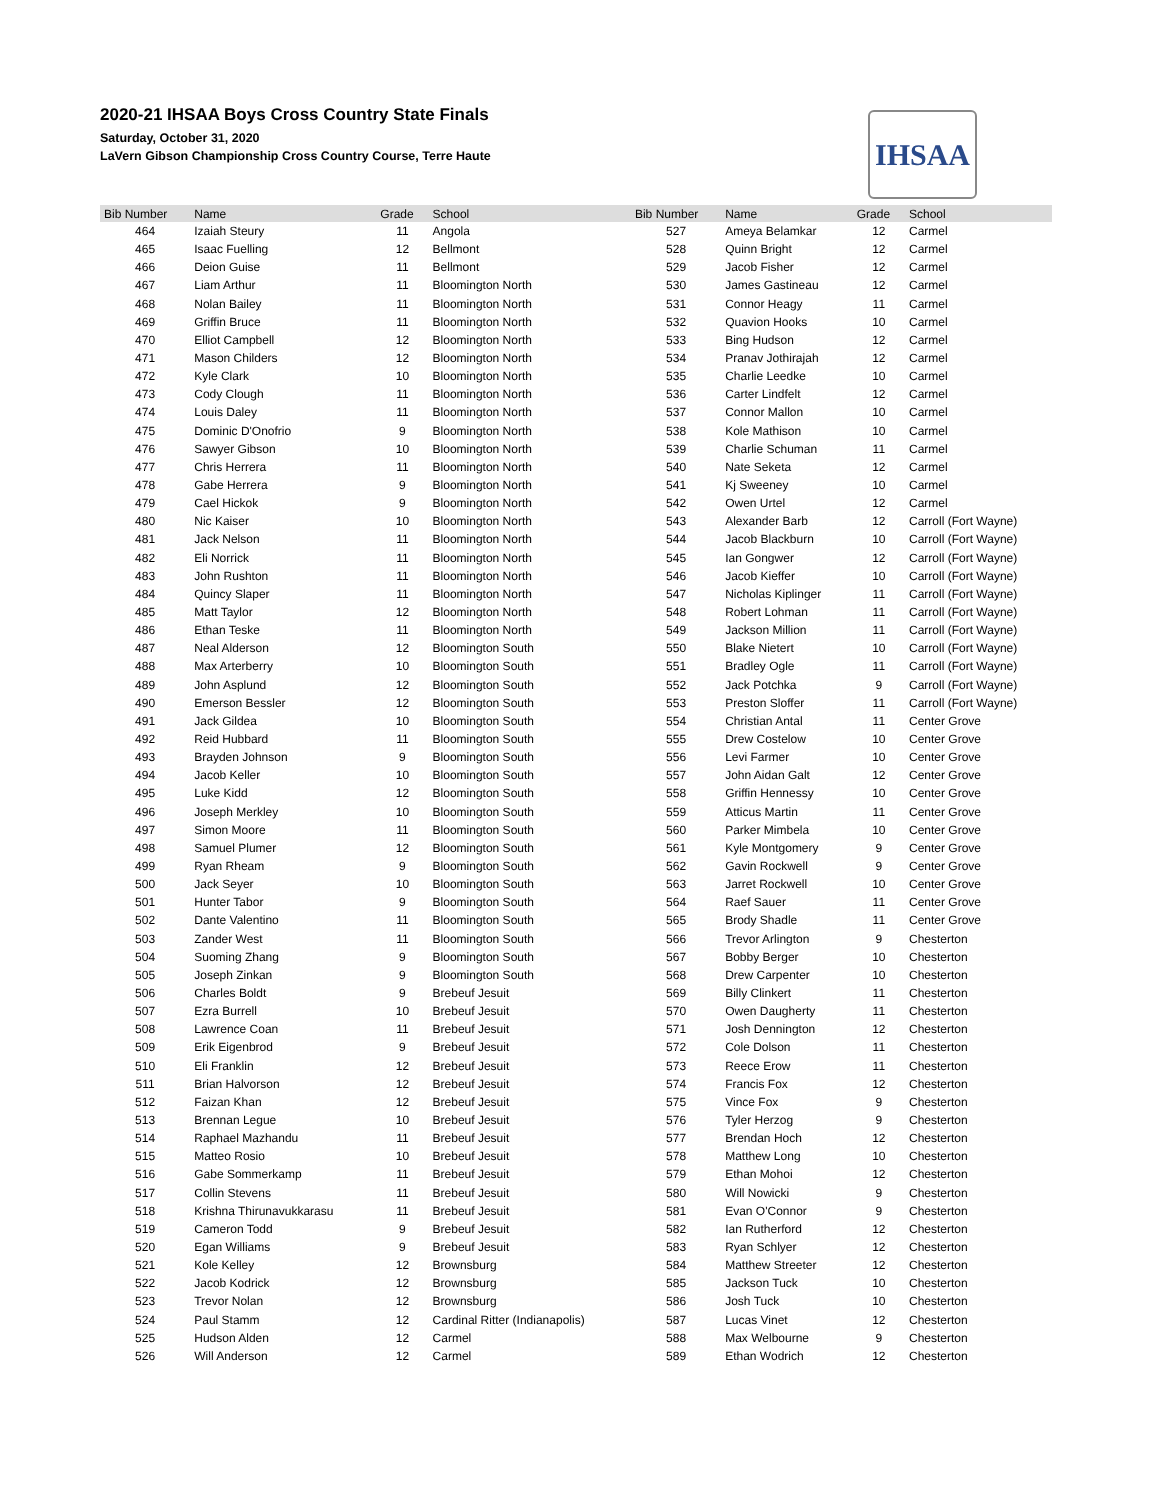2020-21 IHSAA Boys Cross Country State Finals
Saturday, October 31, 2020
LaVern Gibson Championship Cross Country Course, Terre Haute
IHSAA
| Bib Number | Name | Grade | School | Bib Number | Name | Grade | School |
| --- | --- | --- | --- | --- | --- | --- | --- |
| 464 | Izaiah Steury | 11 | Angola | 527 | Ameya Belamkar | 12 | Carmel |
| 465 | Isaac Fuelling | 12 | Bellmont | 528 | Quinn Bright | 12 | Carmel |
| 466 | Deion Guise | 11 | Bellmont | 529 | Jacob Fisher | 12 | Carmel |
| 467 | Liam Arthur | 11 | Bloomington North | 530 | James Gastineau | 12 | Carmel |
| 468 | Nolan Bailey | 11 | Bloomington North | 531 | Connor Heagy | 11 | Carmel |
| 469 | Griffin Bruce | 11 | Bloomington North | 532 | Quavion Hooks | 10 | Carmel |
| 470 | Elliot Campbell | 12 | Bloomington North | 533 | Bing Hudson | 12 | Carmel |
| 471 | Mason Childers | 12 | Bloomington North | 534 | Pranav Jothirajah | 12 | Carmel |
| 472 | Kyle Clark | 10 | Bloomington North | 535 | Charlie Leedke | 10 | Carmel |
| 473 | Cody Clough | 11 | Bloomington North | 536 | Carter Lindfelt | 12 | Carmel |
| 474 | Louis Daley | 11 | Bloomington North | 537 | Connor Mallon | 10 | Carmel |
| 475 | Dominic D'Onofrio | 9 | Bloomington North | 538 | Kole Mathison | 10 | Carmel |
| 476 | Sawyer Gibson | 10 | Bloomington North | 539 | Charlie Schuman | 11 | Carmel |
| 477 | Chris Herrera | 11 | Bloomington North | 540 | Nate Seketa | 12 | Carmel |
| 478 | Gabe Herrera | 9 | Bloomington North | 541 | Kj Sweeney | 10 | Carmel |
| 479 | Cael Hickok | 9 | Bloomington North | 542 | Owen Urtel | 12 | Carmel |
| 480 | Nic Kaiser | 10 | Bloomington North | 543 | Alexander Barb | 12 | Carroll (Fort Wayne) |
| 481 | Jack Nelson | 11 | Bloomington North | 544 | Jacob Blackburn | 10 | Carroll (Fort Wayne) |
| 482 | Eli Norrick | 11 | Bloomington North | 545 | Ian Gongwer | 12 | Carroll (Fort Wayne) |
| 483 | John Rushton | 11 | Bloomington North | 546 | Jacob Kieffer | 10 | Carroll (Fort Wayne) |
| 484 | Quincy Slaper | 11 | Bloomington North | 547 | Nicholas Kiplinger | 11 | Carroll (Fort Wayne) |
| 485 | Matt Taylor | 12 | Bloomington North | 548 | Robert Lohman | 11 | Carroll (Fort Wayne) |
| 486 | Ethan Teske | 11 | Bloomington North | 549 | Jackson Million | 11 | Carroll (Fort Wayne) |
| 487 | Neal Alderson | 12 | Bloomington South | 550 | Blake Nietert | 10 | Carroll (Fort Wayne) |
| 488 | Max Arterberry | 10 | Bloomington South | 551 | Bradley Ogle | 11 | Carroll (Fort Wayne) |
| 489 | John Asplund | 12 | Bloomington South | 552 | Jack Potchka | 9 | Carroll (Fort Wayne) |
| 490 | Emerson Bessler | 12 | Bloomington South | 553 | Preston Sloffer | 11 | Carroll (Fort Wayne) |
| 491 | Jack Gildea | 10 | Bloomington South | 554 | Christian Antal | 11 | Center Grove |
| 492 | Reid Hubbard | 11 | Bloomington South | 555 | Drew Costelow | 10 | Center Grove |
| 493 | Brayden Johnson | 9 | Bloomington South | 556 | Levi Farmer | 10 | Center Grove |
| 494 | Jacob Keller | 10 | Bloomington South | 557 | John Aidan Galt | 12 | Center Grove |
| 495 | Luke Kidd | 12 | Bloomington South | 558 | Griffin Hennessy | 10 | Center Grove |
| 496 | Joseph Merkley | 10 | Bloomington South | 559 | Atticus Martin | 11 | Center Grove |
| 497 | Simon Moore | 11 | Bloomington South | 560 | Parker Mimbela | 10 | Center Grove |
| 498 | Samuel Plumer | 12 | Bloomington South | 561 | Kyle Montgomery | 9 | Center Grove |
| 499 | Ryan Rheam | 9 | Bloomington South | 562 | Gavin Rockwell | 9 | Center Grove |
| 500 | Jack Seyer | 10 | Bloomington South | 563 | Jarret Rockwell | 10 | Center Grove |
| 501 | Hunter Tabor | 9 | Bloomington South | 564 | Raef Sauer | 11 | Center Grove |
| 502 | Dante Valentino | 11 | Bloomington South | 565 | Brody Shadle | 11 | Center Grove |
| 503 | Zander West | 11 | Bloomington South | 566 | Trevor Arlington | 9 | Chesterton |
| 504 | Suoming Zhang | 9 | Bloomington South | 567 | Bobby Berger | 10 | Chesterton |
| 505 | Joseph Zinkan | 9 | Bloomington South | 568 | Drew Carpenter | 10 | Chesterton |
| 506 | Charles Boldt | 9 | Brebeuf Jesuit | 569 | Billy Clinkert | 11 | Chesterton |
| 507 | Ezra Burrell | 10 | Brebeuf Jesuit | 570 | Owen Daugherty | 11 | Chesterton |
| 508 | Lawrence Coan | 11 | Brebeuf Jesuit | 571 | Josh Dennington | 12 | Chesterton |
| 509 | Erik Eigenbrod | 9 | Brebeuf Jesuit | 572 | Cole Dolson | 11 | Chesterton |
| 510 | Eli Franklin | 12 | Brebeuf Jesuit | 573 | Reece Erow | 11 | Chesterton |
| 511 | Brian Halvorson | 12 | Brebeuf Jesuit | 574 | Francis Fox | 12 | Chesterton |
| 512 | Faizan Khan | 12 | Brebeuf Jesuit | 575 | Vince Fox | 9 | Chesterton |
| 513 | Brennan Legue | 10 | Brebeuf Jesuit | 576 | Tyler Herzog | 9 | Chesterton |
| 514 | Raphael Mazhandu | 11 | Brebeuf Jesuit | 577 | Brendan Hoch | 12 | Chesterton |
| 515 | Matteo Rosio | 10 | Brebeuf Jesuit | 578 | Matthew Long | 10 | Chesterton |
| 516 | Gabe Sommerkamp | 11 | Brebeuf Jesuit | 579 | Ethan Mohoi | 12 | Chesterton |
| 517 | Collin Stevens | 11 | Brebeuf Jesuit | 580 | Will Nowicki | 9 | Chesterton |
| 518 | Krishna Thirunavukkarasu | 11 | Brebeuf Jesuit | 581 | Evan O'Connor | 9 | Chesterton |
| 519 | Cameron Todd | 9 | Brebeuf Jesuit | 582 | Ian Rutherford | 12 | Chesterton |
| 520 | Egan Williams | 9 | Brebeuf Jesuit | 583 | Ryan Schlyer | 12 | Chesterton |
| 521 | Kole Kelley | 12 | Brownsburg | 584 | Matthew Streeter | 12 | Chesterton |
| 522 | Jacob Kodrick | 12 | Brownsburg | 585 | Jackson Tuck | 10 | Chesterton |
| 523 | Trevor Nolan | 12 | Brownsburg | 586 | Josh Tuck | 10 | Chesterton |
| 524 | Paul Stamm | 12 | Cardinal Ritter (Indianapolis) | 587 | Lucas Vinet | 12 | Chesterton |
| 525 | Hudson Alden | 12 | Carmel | 588 | Max Welbourne | 9 | Chesterton |
| 526 | Will Anderson | 12 | Carmel | 589 | Ethan Wodrich | 12 | Chesterton |